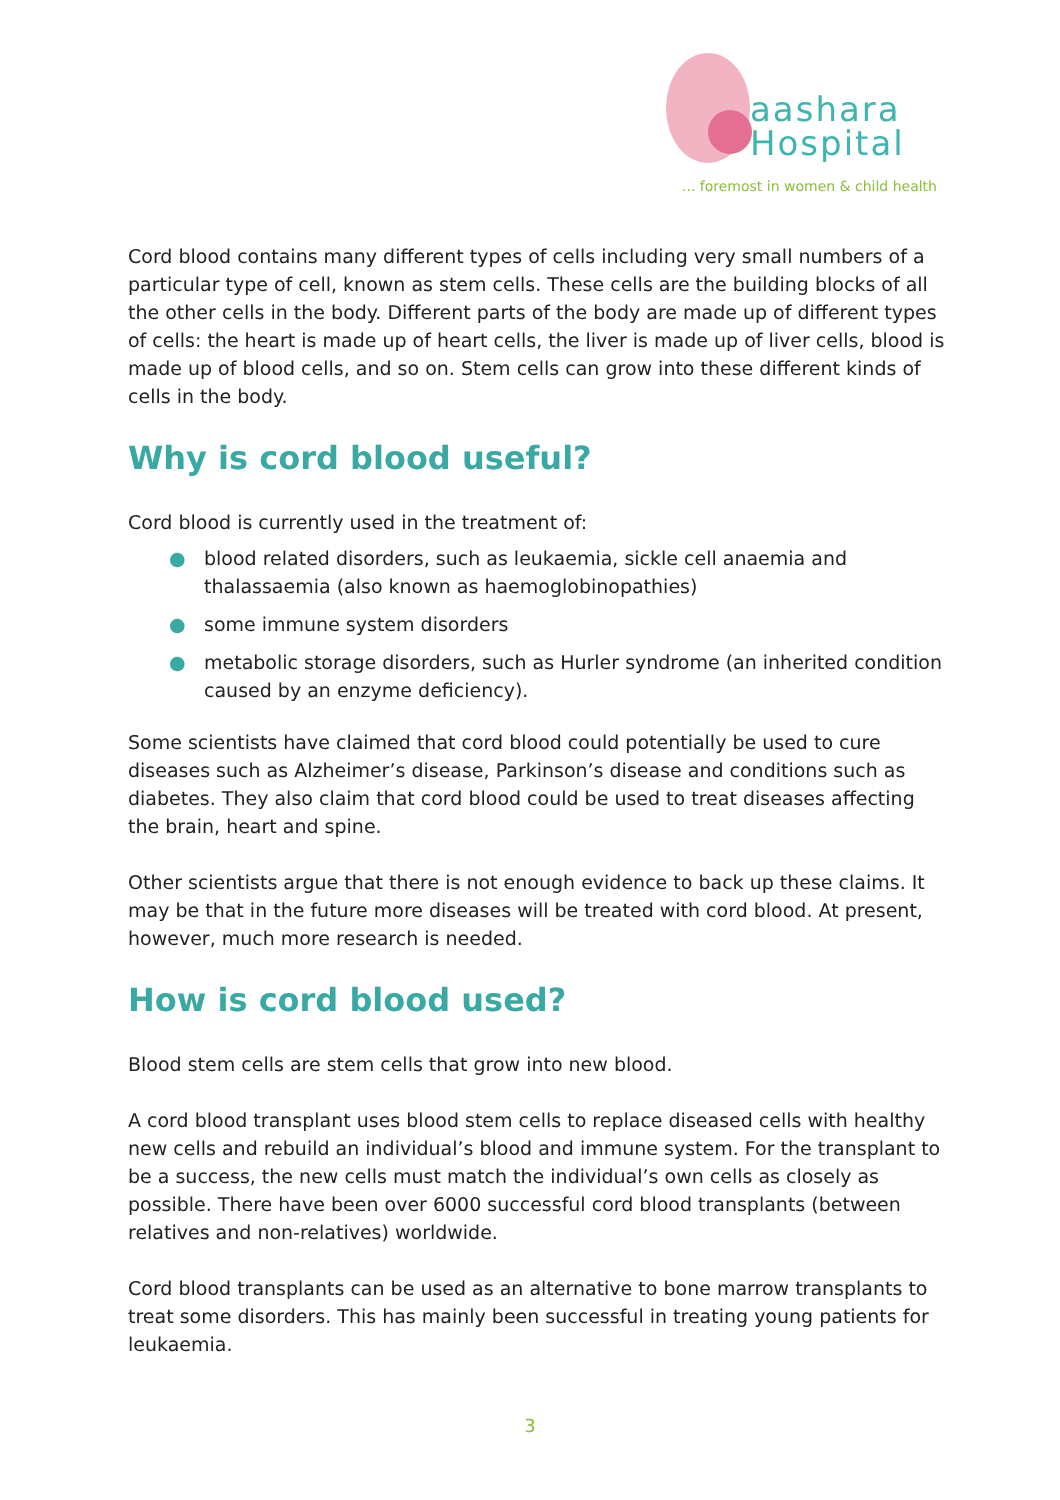aashara
Hospital
... foremost in women & child health
Cord blood contains many different types of cells including very small numbers of a particular type of cell, known as stem cells. These cells are the building blocks of all the other cells in the body. Different parts of the body are made up of different types of cells: the heart is made up of heart cells, the liver is made up of liver cells, blood is made up of blood cells, and so on. Stem cells can grow into these different kinds of cells in the body.
Why is cord blood useful?
Cord blood is currently used in the treatment of:
● blood related disorders, such as leukaemia, sickle cell anaemia and thalassaemia (also known as haemoglobinopathies)
● some immune system disorders
● metabolic storage disorders, such as Hurler syndrome (an inherited condition caused by an enzyme deficiency).
Some scientists have claimed that cord blood could potentially be used to cure diseases such as Alzheimer’s disease, Parkinson’s disease and conditions such as diabetes. They also claim that cord blood could be used to treat diseases affecting the brain, heart and spine.
Other scientists argue that there is not enough evidence to back up these claims. It may be that in the future more diseases will be treated with cord blood. At present, however, much more research is needed.
How is cord blood used?
Blood stem cells are stem cells that grow into new blood.
A cord blood transplant uses blood stem cells to replace diseased cells with healthy new cells and rebuild an individual’s blood and immune system. For the transplant to be a success, the new cells must match the individual’s own cells as closely as possible. There have been over 6000 successful cord blood transplants (between relatives and non-relatives) worldwide.
Cord blood transplants can be used as an alternative to bone marrow transplants to treat some disorders. This has mainly been successful in treating young patients for leukaemia.
3